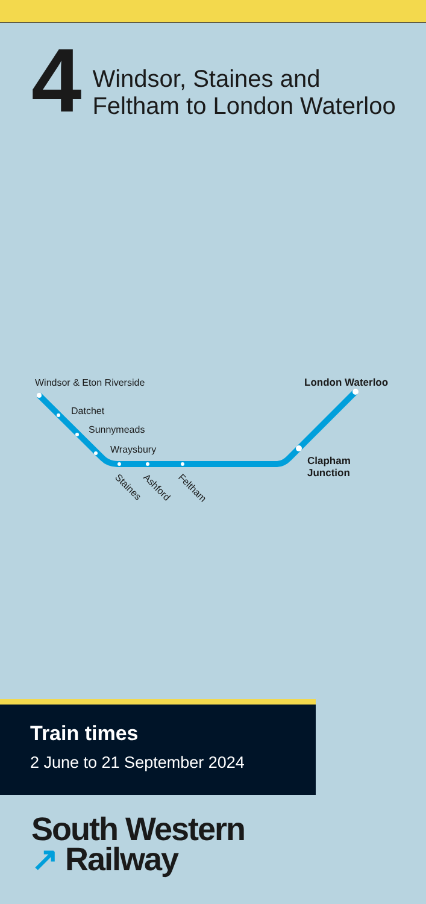4
Windsor, Staines and
Feltham to London Waterloo
Windsor & Eton Riverside
Datchet
Sunnymeads
Wraysbury
Staines Ashford Feltham
London Waterloo
Clapham
Junction
Train times
2 June to 21 September 2024
South Western
↗ Railway